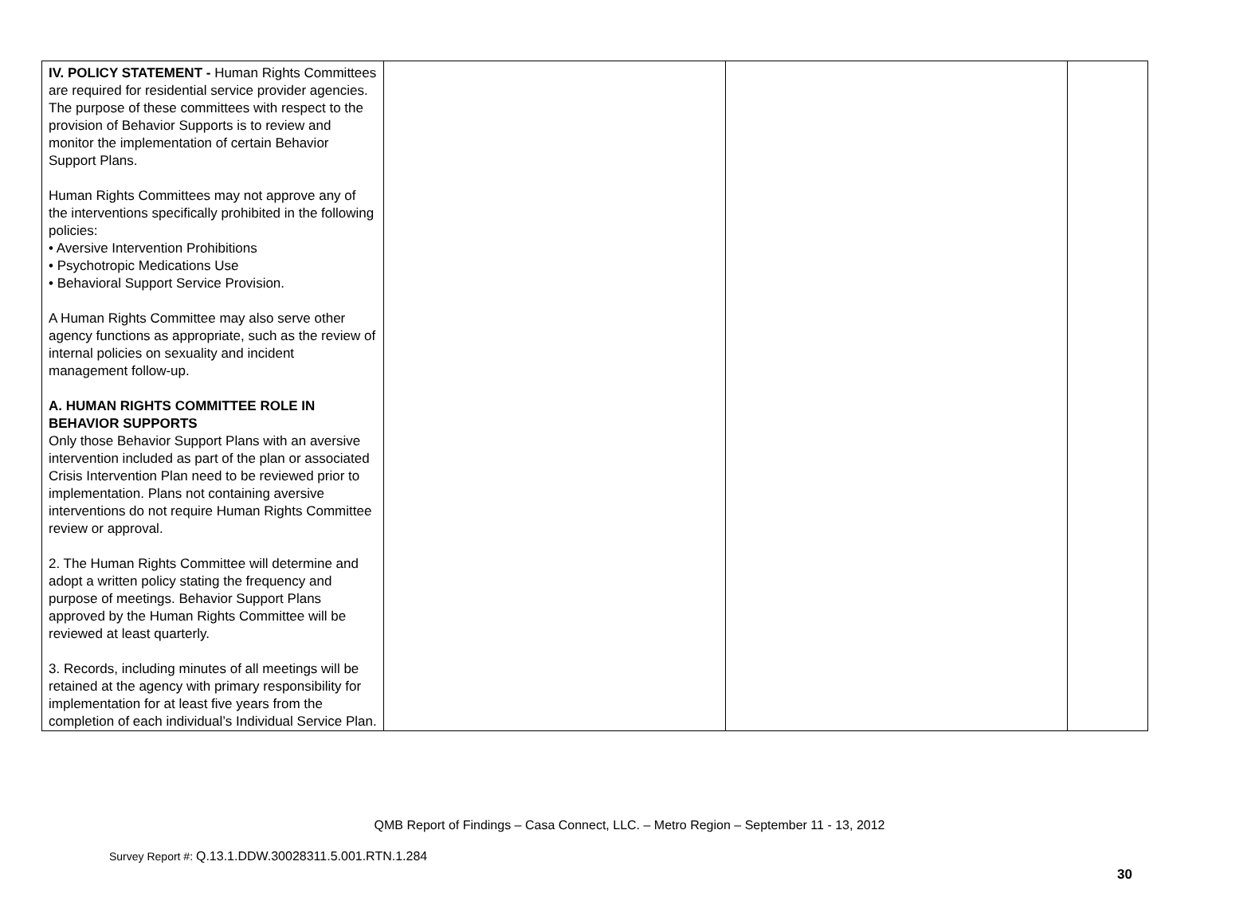| IV. POLICY STATEMENT - Human Rights Committees are required for residential service provider agencies. The purpose of these committees with respect to the provision of Behavior Supports is to review and monitor the implementation of certain Behavior Support Plans. Human Rights Committees may not approve any of the interventions specifically prohibited in the following policies: • Aversive Intervention Prohibitions • Psychotropic Medications Use • Behavioral Support Service Provision. A Human Rights Committee may also serve other agency functions as appropriate, such as the review of internal policies on sexuality and incident management follow-up. A. HUMAN RIGHTS COMMITTEE ROLE IN BEHAVIOR SUPPORTS Only those Behavior Support Plans with an aversive intervention included as part of the plan or associated Crisis Intervention Plan need to be reviewed prior to implementation. Plans not containing aversive interventions do not require Human Rights Committee review or approval. 2. The Human Rights Committee will determine and adopt a written policy stating the frequency and purpose of meetings. Behavior Support Plans approved by the Human Rights Committee will be reviewed at least quarterly. 3. Records, including minutes of all meetings will be retained at the agency with primary responsibility for implementation for at least five years from the completion of each individual’s Individual Service Plan. | | | |
QMB Report of Findings – Casa Connect, LLC. – Metro Region – September 11 - 13, 2012
Survey Report #: Q.13.1.DDW.30028311.5.001.RTN.1.284
30